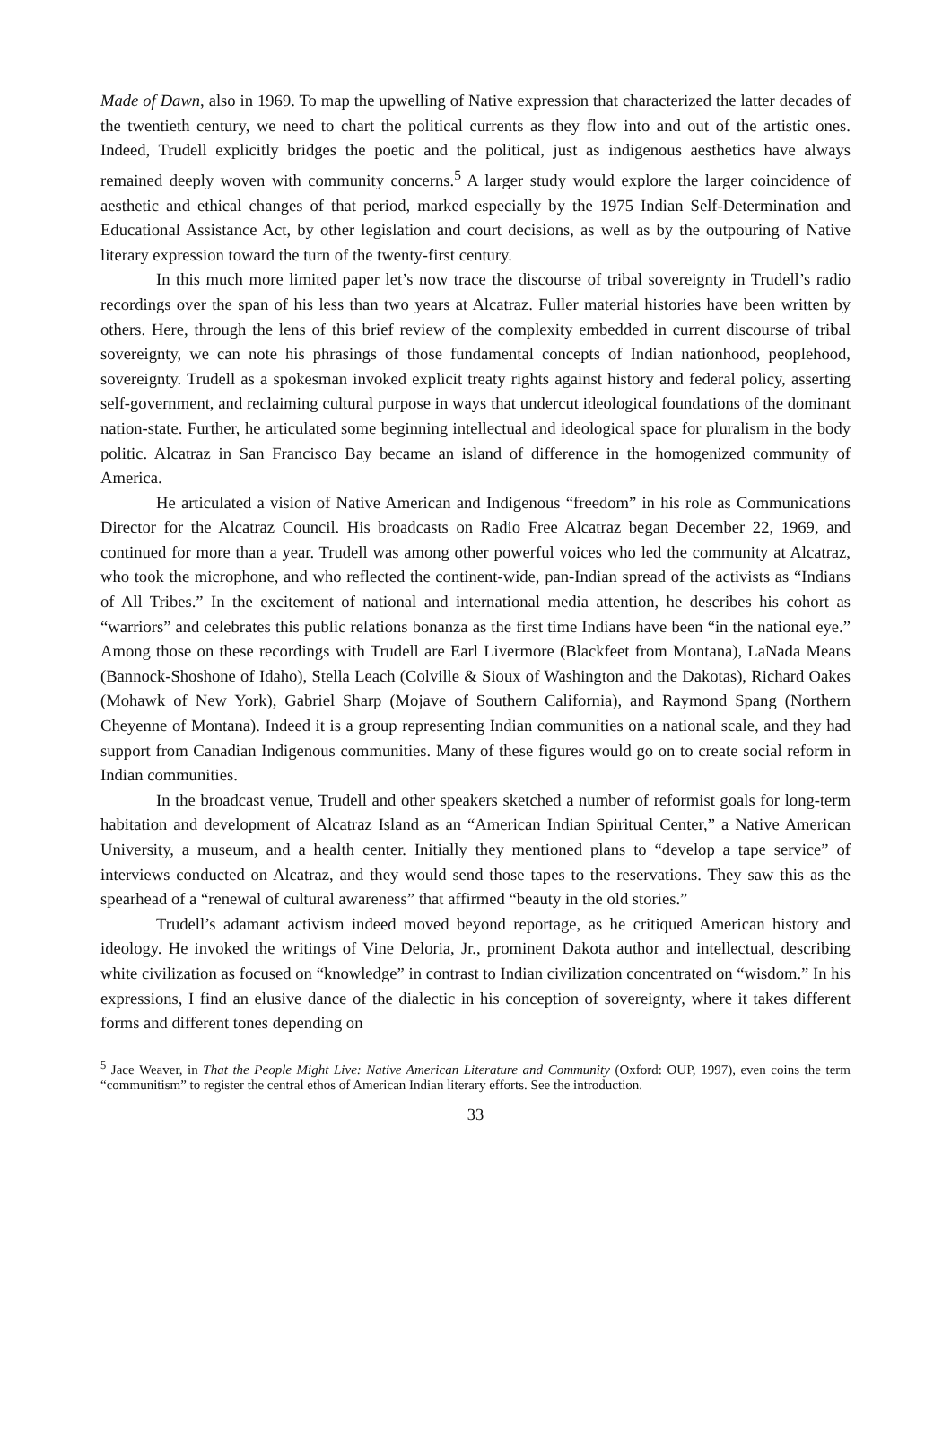Made of Dawn, also in 1969. To map the upwelling of Native expression that characterized the latter decades of the twentieth century, we need to chart the political currents as they flow into and out of the artistic ones. Indeed, Trudell explicitly bridges the poetic and the political, just as indigenous aesthetics have always remained deeply woven with community concerns.<sup>5</sup> A larger study would explore the larger coincidence of aesthetic and ethical changes of that period, marked especially by the 1975 Indian Self-Determination and Educational Assistance Act, by other legislation and court decisions, as well as by the outpouring of Native literary expression toward the turn of the twenty-first century.
In this much more limited paper let’s now trace the discourse of tribal sovereignty in Trudell’s radio recordings over the span of his less than two years at Alcatraz. Fuller material histories have been written by others. Here, through the lens of this brief review of the complexity embedded in current discourse of tribal sovereignty, we can note his phrasings of those fundamental concepts of Indian nationhood, peoplehood, sovereignty. Trudell as a spokesman invoked explicit treaty rights against history and federal policy, asserting self-government, and reclaiming cultural purpose in ways that undercut ideological foundations of the dominant nation-state. Further, he articulated some beginning intellectual and ideological space for pluralism in the body politic. Alcatraz in San Francisco Bay became an island of difference in the homogenized community of America.
He articulated a vision of Native American and Indigenous “freedom” in his role as Communications Director for the Alcatraz Council. His broadcasts on Radio Free Alcatraz began December 22, 1969, and continued for more than a year. Trudell was among other powerful voices who led the community at Alcatraz, who took the microphone, and who reflected the continent-wide, pan-Indian spread of the activists as “Indians of All Tribes.” In the excitement of national and international media attention, he describes his cohort as “warriors” and celebrates this public relations bonanza as the first time Indians have been “in the national eye.” Among those on these recordings with Trudell are Earl Livermore (Blackfeet from Montana), LaNada Means (Bannock-Shoshone of Idaho), Stella Leach (Colville & Sioux of Washington and the Dakotas), Richard Oakes (Mohawk of New York), Gabriel Sharp (Mojave of Southern California), and Raymond Spang (Northern Cheyenne of Montana). Indeed it is a group representing Indian communities on a national scale, and they had support from Canadian Indigenous communities. Many of these figures would go on to create social reform in Indian communities.
In the broadcast venue, Trudell and other speakers sketched a number of reformist goals for long-term habitation and development of Alcatraz Island as an “American Indian Spiritual Center,” a Native American University, a museum, and a health center. Initially they mentioned plans to “develop a tape service” of interviews conducted on Alcatraz, and they would send those tapes to the reservations. They saw this as the spearhead of a “renewal of cultural awareness” that affirmed “beauty in the old stories.”
Trudell’s adamant activism indeed moved beyond reportage, as he critiqued American history and ideology. He invoked the writings of Vine Deloria, Jr., prominent Dakota author and intellectual, describing white civilization as focused on “knowledge” in contrast to Indian civilization concentrated on “wisdom.” In his expressions, I find an elusive dance of the dialectic in his conception of sovereignty, where it takes different forms and different tones depending on
<sup>5</sup> Jace Weaver, in That the People Might Live: Native American Literature and Community (Oxford: OUP, 1997), even coins the term “communitism” to register the central ethos of American Indian literary efforts. See the introduction.
33